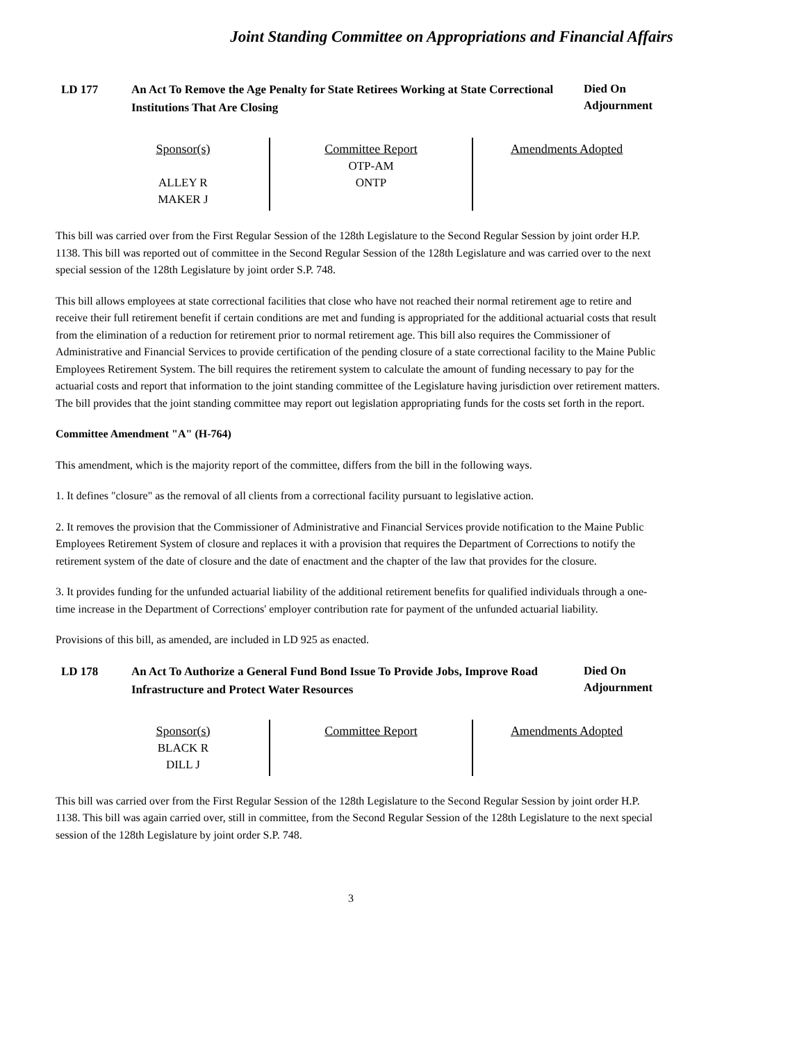Joint Standing Committee on Appropriations and Financial Affairs
LD 177 An Act To Remove the Age Penalty for State Retirees Working at State Correctional Institutions That Are Closing
Died On Adjournment
| Sponsor(s) ALLEY R MAKER J | Committee Report OTP-AM ONTP | Amendments Adopted |
This bill was carried over from the First Regular Session of the 128th Legislature to the Second Regular Session by joint order H.P. 1138. This bill was reported out of committee in the Second Regular Session of the 128th Legislature and was carried over to the next special session of the 128th Legislature by joint order S.P. 748.
This bill allows employees at state correctional facilities that close who have not reached their normal retirement age to retire and receive their full retirement benefit if certain conditions are met and funding is appropriated for the additional actuarial costs that result from the elimination of a reduction for retirement prior to normal retirement age. This bill also requires the Commissioner of Administrative and Financial Services to provide certification of the pending closure of a state correctional facility to the Maine Public Employees Retirement System. The bill requires the retirement system to calculate the amount of funding necessary to pay for the actuarial costs and report that information to the joint standing committee of the Legislature having jurisdiction over retirement matters. The bill provides that the joint standing committee may report out legislation appropriating funds for the costs set forth in the report.
Committee Amendment "A" (H-764)
This amendment, which is the majority report of the committee, differs from the bill in the following ways.
1. It defines "closure" as the removal of all clients from a correctional facility pursuant to legislative action.
2. It removes the provision that the Commissioner of Administrative and Financial Services provide notification to the Maine Public Employees Retirement System of closure and replaces it with a provision that requires the Department of Corrections to notify the retirement system of the date of closure and the date of enactment and the chapter of the law that provides for the closure.
3. It provides funding for the unfunded actuarial liability of the additional retirement benefits for qualified individuals through a one-time increase in the Department of Corrections' employer contribution rate for payment of the unfunded actuarial liability.
Provisions of this bill, as amended, are included in LD 925 as enacted.
LD 178 An Act To Authorize a General Fund Bond Issue To Provide Jobs, Improve Road Infrastructure and Protect Water Resources
Died On Adjournment
| Sponsor(s) BLACK R DILL J | Committee Report | Amendments Adopted |
This bill was carried over from the First Regular Session of the 128th Legislature to the Second Regular Session by joint order H.P. 1138. This bill was again carried over, still in committee, from the Second Regular Session of the 128th Legislature to the next special session of the 128th Legislature by joint order S.P. 748.
3